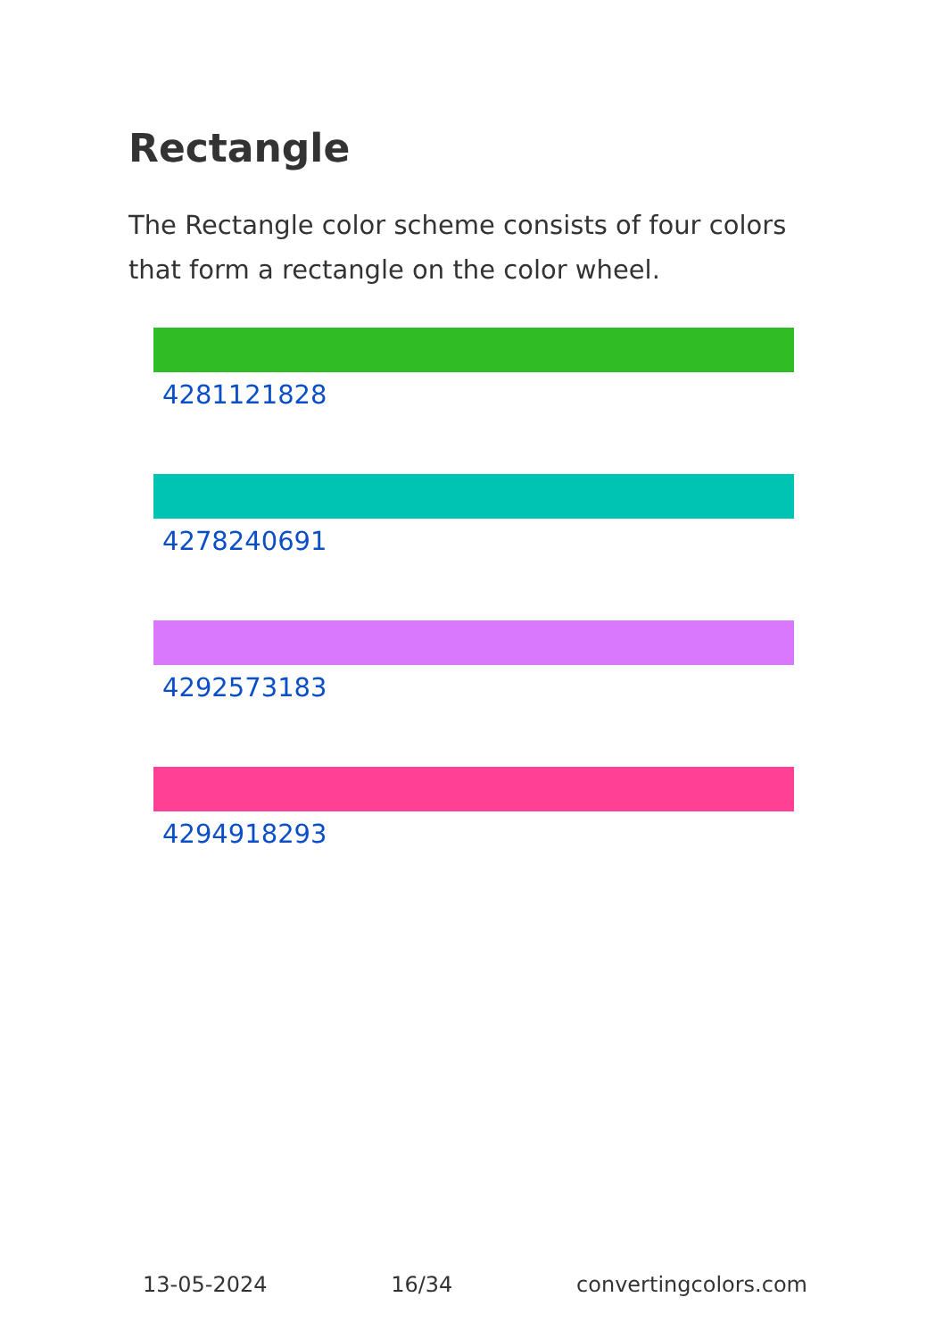Rectangle
The Rectangle color scheme consists of four colors that form a rectangle on the color wheel.
4281121828
4278240691
4292573183
4294918293
13-05-2024 16/34 convertingcolors.com